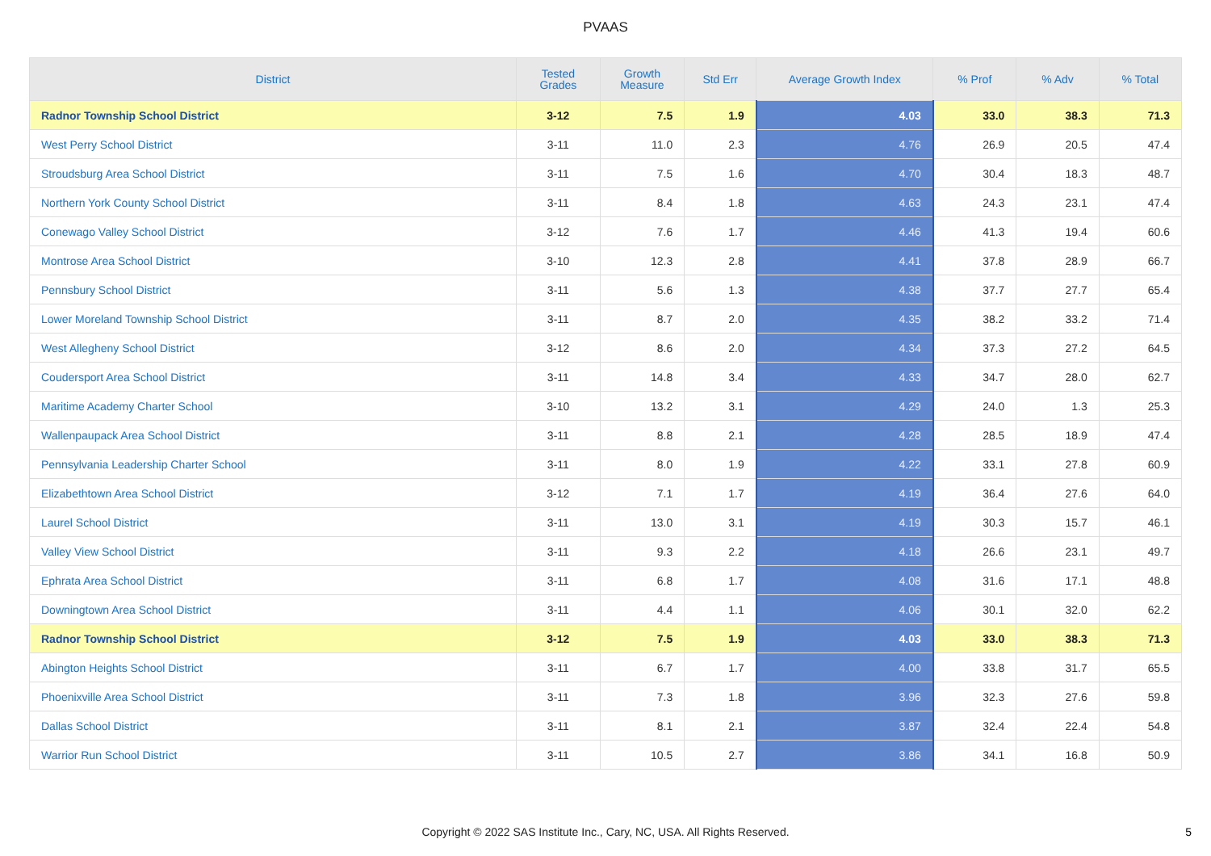PVAAS
| District | Tested Grades | Growth Measure | Std Err | Average Growth Index | % Prof | % Adv | % Total |
| --- | --- | --- | --- | --- | --- | --- | --- |
| Radnor Township School District | 3-12 | 7.5 | 1.9 | 4.03 | 33.0 | 38.3 | 71.3 |
| West Perry School District | 3-11 | 11.0 | 2.3 | 4.76 | 26.9 | 20.5 | 47.4 |
| Stroudsburg Area School District | 3-11 | 7.5 | 1.6 | 4.70 | 30.4 | 18.3 | 48.7 |
| Northern York County School District | 3-11 | 8.4 | 1.8 | 4.63 | 24.3 | 23.1 | 47.4 |
| Conewago Valley School District | 3-12 | 7.6 | 1.7 | 4.46 | 41.3 | 19.4 | 60.6 |
| Montrose Area School District | 3-10 | 12.3 | 2.8 | 4.41 | 37.8 | 28.9 | 66.7 |
| Pennsbury School District | 3-11 | 5.6 | 1.3 | 4.38 | 37.7 | 27.7 | 65.4 |
| Lower Moreland Township School District | 3-11 | 8.7 | 2.0 | 4.35 | 38.2 | 33.2 | 71.4 |
| West Allegheny School District | 3-12 | 8.6 | 2.0 | 4.34 | 37.3 | 27.2 | 64.5 |
| Coudersport Area School District | 3-11 | 14.8 | 3.4 | 4.33 | 34.7 | 28.0 | 62.7 |
| Maritime Academy Charter School | 3-10 | 13.2 | 3.1 | 4.29 | 24.0 | 1.3 | 25.3 |
| Wallenpaupack Area School District | 3-11 | 8.8 | 2.1 | 4.28 | 28.5 | 18.9 | 47.4 |
| Pennsylvania Leadership Charter School | 3-11 | 8.0 | 1.9 | 4.22 | 33.1 | 27.8 | 60.9 |
| Elizabethtown Area School District | 3-12 | 7.1 | 1.7 | 4.19 | 36.4 | 27.6 | 64.0 |
| Laurel School District | 3-11 | 13.0 | 3.1 | 4.19 | 30.3 | 15.7 | 46.1 |
| Valley View School District | 3-11 | 9.3 | 2.2 | 4.18 | 26.6 | 23.1 | 49.7 |
| Ephrata Area School District | 3-11 | 6.8 | 1.7 | 4.08 | 31.6 | 17.1 | 48.8 |
| Downingtown Area School District | 3-11 | 4.4 | 1.1 | 4.06 | 30.1 | 32.0 | 62.2 |
| Radnor Township School District | 3-12 | 7.5 | 1.9 | 4.03 | 33.0 | 38.3 | 71.3 |
| Abington Heights School District | 3-11 | 6.7 | 1.7 | 4.00 | 33.8 | 31.7 | 65.5 |
| Phoenixville Area School District | 3-11 | 7.3 | 1.8 | 3.96 | 32.3 | 27.6 | 59.8 |
| Dallas School District | 3-11 | 8.1 | 2.1 | 3.87 | 32.4 | 22.4 | 54.8 |
| Warrior Run School District | 3-11 | 10.5 | 2.7 | 3.86 | 34.1 | 16.8 | 50.9 |
Copyright © 2022 SAS Institute Inc., Cary, NC, USA. All Rights Reserved. 5